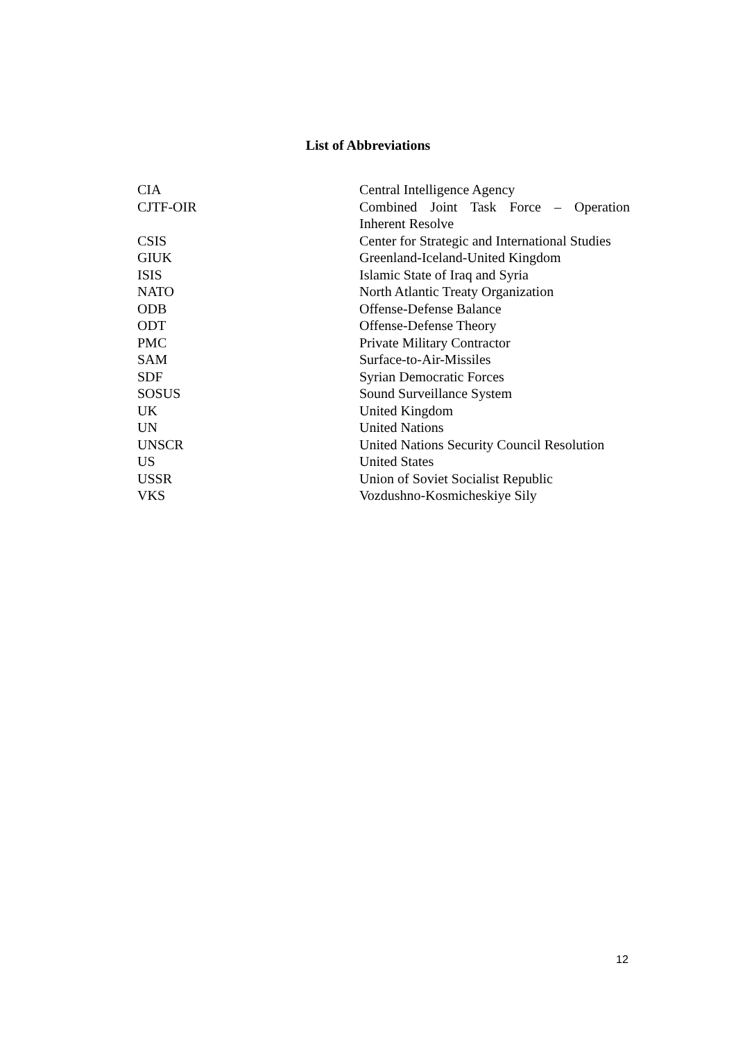List of Abbreviations
| CIA | Central Intelligence Agency |
| CJTF-OIR | Combined Joint Task Force – Operation Inherent Resolve |
| CSIS | Center for Strategic and International Studies |
| GIUK | Greenland-Iceland-United Kingdom |
| ISIS | Islamic State of Iraq and Syria |
| NATO | North Atlantic Treaty Organization |
| ODB | Offense-Defense Balance |
| ODT | Offense-Defense Theory |
| PMC | Private Military Contractor |
| SAM | Surface-to-Air-Missiles |
| SDF | Syrian Democratic Forces |
| SOSUS | Sound Surveillance System |
| UK | United Kingdom |
| UN | United Nations |
| UNSCR | United Nations Security Council Resolution |
| US | United States |
| USSR | Union of Soviet Socialist Republic |
| VKS | Vozdushno-Kosmicheskiye Sily |
12